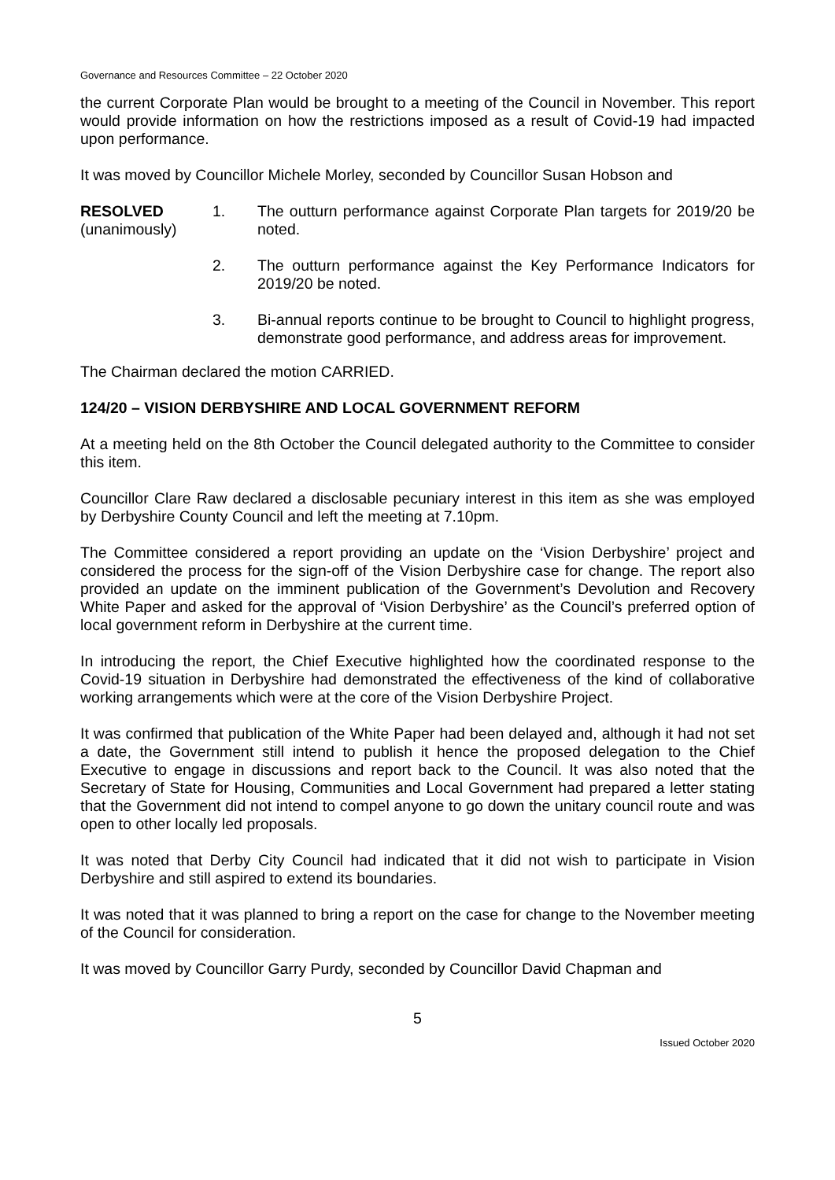Governance and Resources Committee – 22 October 2020
the current Corporate Plan would be brought to a meeting of the Council in November. This report would provide information on how the restrictions imposed as a result of Covid-19 had impacted upon performance.
It was moved by Councillor Michele Morley, seconded by Councillor Susan Hobson and
RESOLVED
(unanimously)
1. The outturn performance against Corporate Plan targets for 2019/20 be noted.
2. The outturn performance against the Key Performance Indicators for 2019/20 be noted.
3. Bi-annual reports continue to be brought to Council to highlight progress, demonstrate good performance, and address areas for improvement.
The Chairman declared the motion CARRIED.
124/20 – VISION DERBYSHIRE AND LOCAL GOVERNMENT REFORM
At a meeting held on the 8th October the Council delegated authority to the Committee to consider this item.
Councillor Clare Raw declared a disclosable pecuniary interest in this item as she was employed by Derbyshire County Council and left the meeting at 7.10pm.
The Committee considered a report providing an update on the ‘Vision Derbyshire’ project and considered the process for the sign-off of the Vision Derbyshire case for change. The report also provided an update on the imminent publication of the Government’s Devolution and Recovery White Paper and asked for the approval of ‘Vision Derbyshire’ as the Council’s preferred option of local government reform in Derbyshire at the current time.
In introducing the report, the Chief Executive highlighted how the coordinated response to the Covid-19 situation in Derbyshire had demonstrated the effectiveness of the kind of collaborative working arrangements which were at the core of the Vision Derbyshire Project.
It was confirmed that publication of the White Paper had been delayed and, although it had not set a date, the Government still intend to publish it hence the proposed delegation to the Chief Executive to engage in discussions and report back to the Council. It was also noted that the Secretary of State for Housing, Communities and Local Government had prepared a letter stating that the Government did not intend to compel anyone to go down the unitary council route and was open to other locally led proposals.
It was noted that Derby City Council had indicated that it did not wish to participate in Vision Derbyshire and still aspired to extend its boundaries.
It was noted that it was planned to bring a report on the case for change to the November meeting of the Council for consideration.
It was moved by Councillor Garry Purdy, seconded by Councillor David Chapman and
5
Issued October 2020